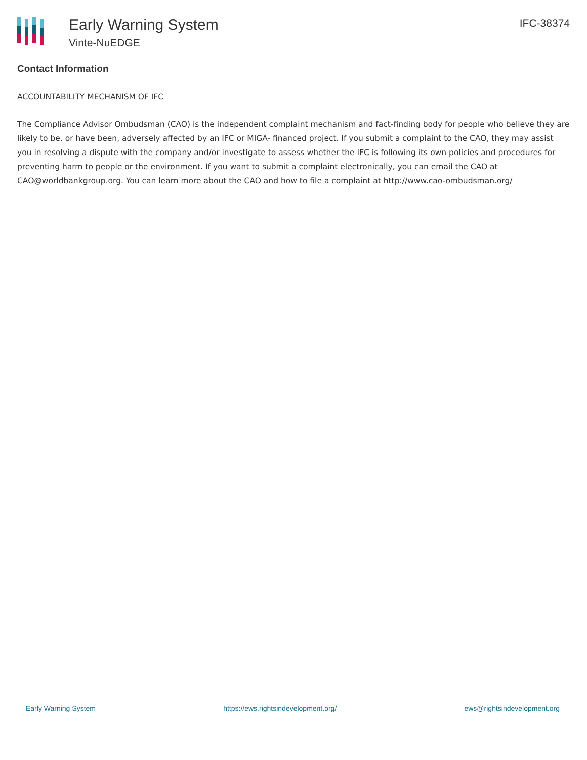Early Warning System
Vinte-NuEDGE
IFC-38374
Contact Information
ACCOUNTABILITY MECHANISM OF IFC
The Compliance Advisor Ombudsman (CAO) is the independent complaint mechanism and fact-finding body for people who believe they are likely to be, or have been, adversely affected by an IFC or MIGA- financed project. If you submit a complaint to the CAO, they may assist you in resolving a dispute with the company and/or investigate to assess whether the IFC is following its own policies and procedures for preventing harm to people or the environment. If you want to submit a complaint electronically, you can email the CAO at CAO@worldbankgroup.org. You can learn more about the CAO and how to file a complaint at http://www.cao-ombudsman.org/
Early Warning System https://ews.rightsindevelopment.org/ ews@rightsindevelopment.org